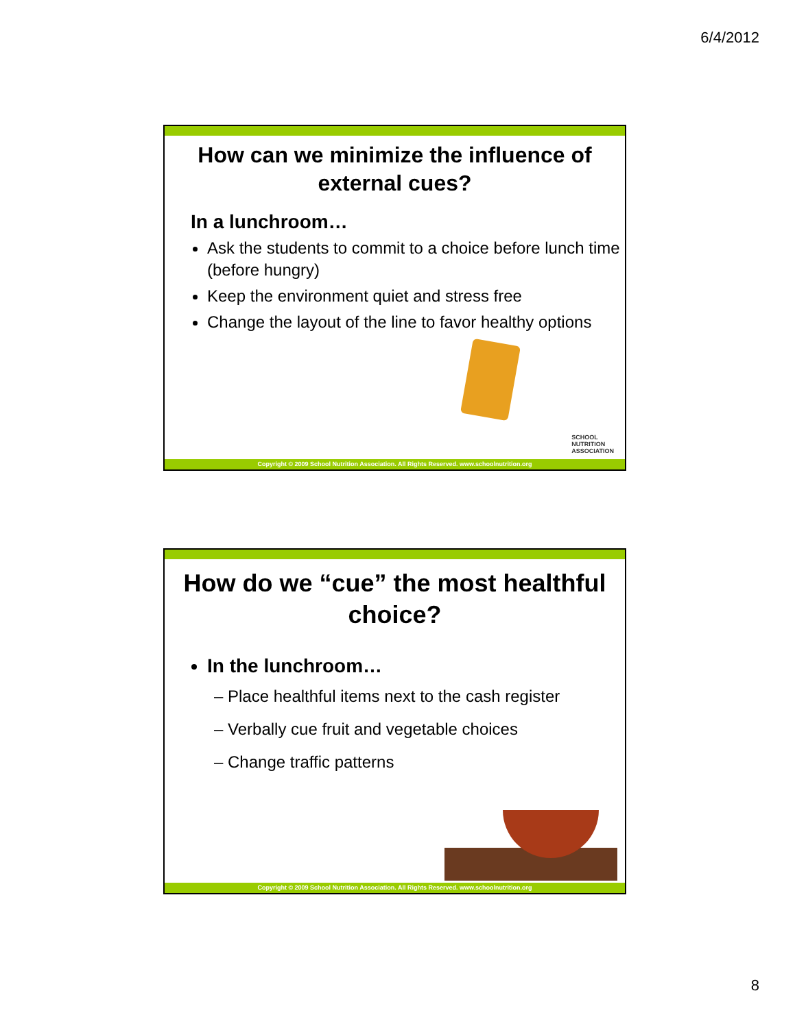6/4/2012
How can we minimize the influence of external cues?
In a lunchroom…
Ask the students to commit to a choice before lunch time (before hungry)
Keep the environment quiet and stress free
Change the layout of the line to favor healthy options
SCHOOL
NUTRITION
ASSOCIATION
Copyright © 2009 School Nutrition Association. All Rights Reserved. www.schoolnutrition.org
How do we “cue” the most healthful choice?
In the lunchroom…
– Place healthful items next to the cash register
– Verbally cue fruit and vegetable choices
– Change traffic patterns
Copyright © 2009 School Nutrition Association. All Rights Reserved. www.schoolnutrition.org
8